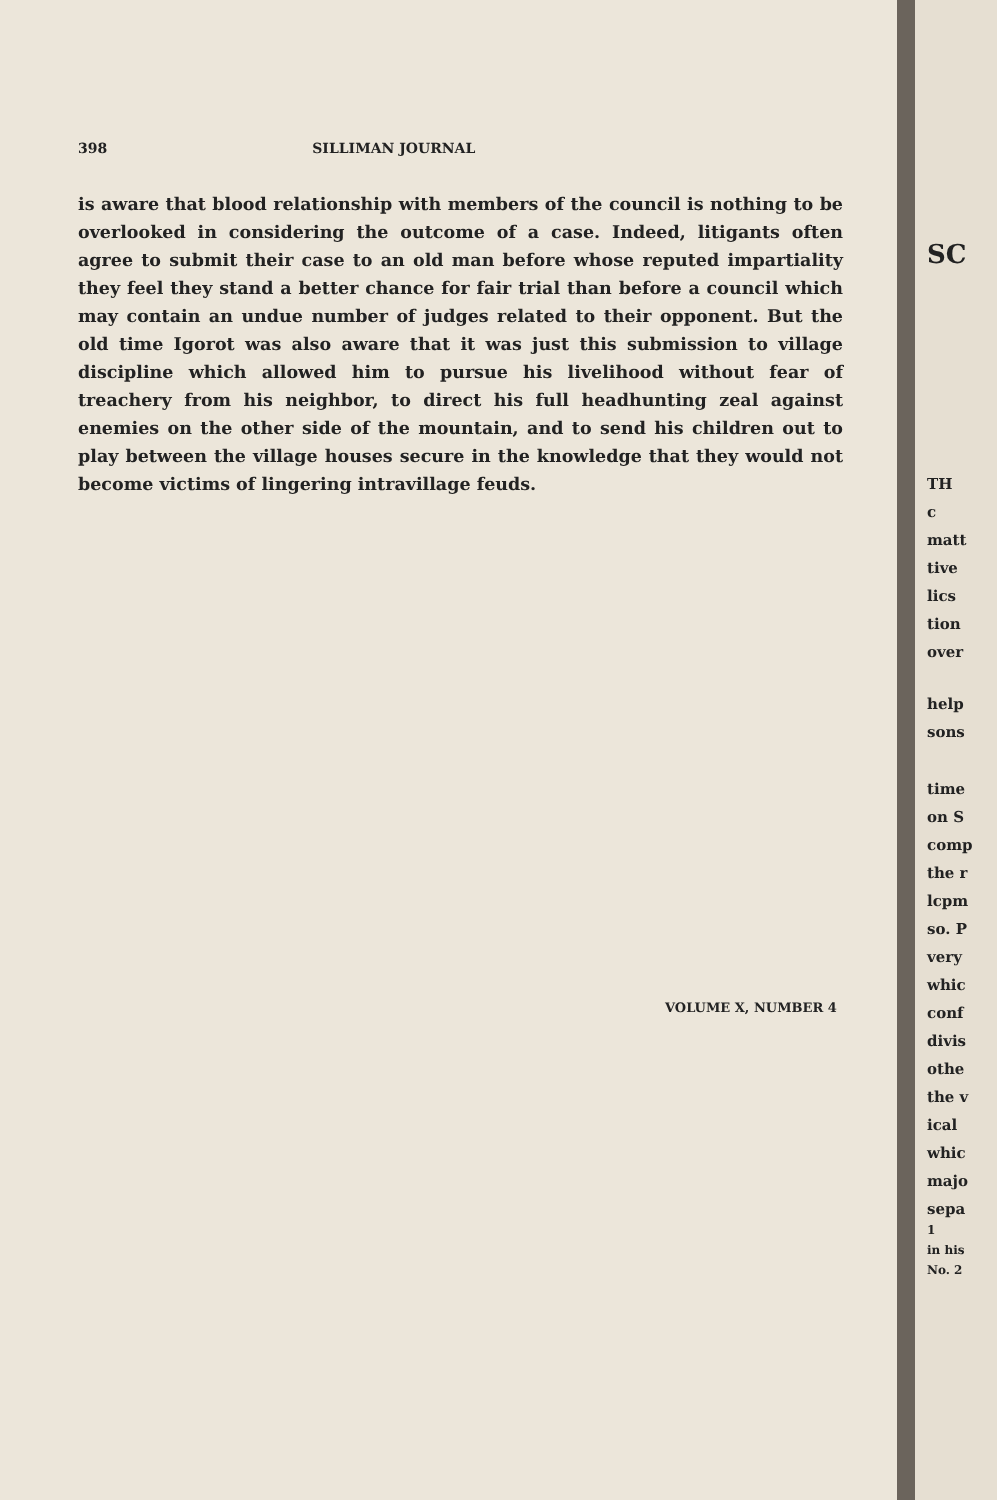398 SILLIMAN JOURNAL
is aware that blood relationship with members of the council is nothing to be overlooked in considering the outcome of a case. Indeed, litigants often agree to submit their case to an old man before whose reputed impartiality they feel they stand a better chance for fair trial than before a council which may contain an undue number of judges related to their opponent. But the old time Igorot was also aware that it was just this submission to village discipline which allowed him to pursue his livelihood without fear of treachery from his neighbor, to direct his full headhunting zeal against enemies on the other side of the mountain, and to send his children out to play between the village houses secure in the knowledge that they would not become victims of lingering intravillage feuds.
VOLUME X, NUMBER 4
SC
TH
c
matt
tive
lics
tion
over
help
sons
time
on S
comp
the r
lcpm
so. P
very
whic
conf
divis
othe
the v
ical
whic
majo
sepa
1
in his
No. 2